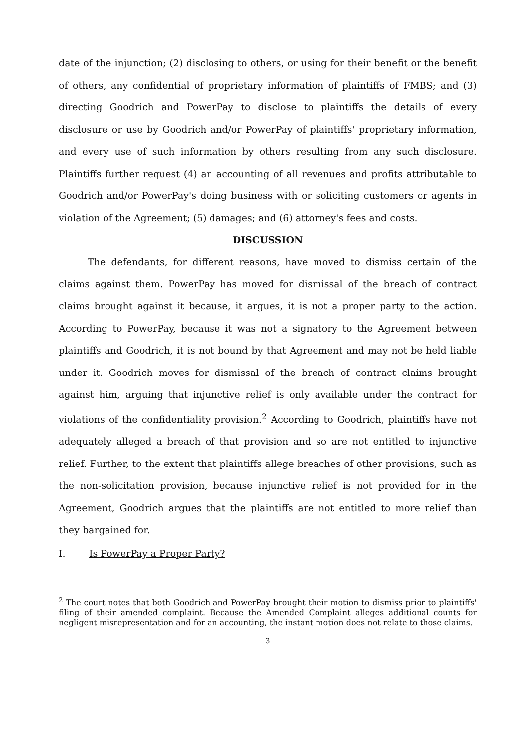date of the injunction; (2) disclosing to others, or using for their benefit or the benefit of others, any confidential of proprietary information of plaintiffs of FMBS; and (3) directing Goodrich and PowerPay to disclose to plaintiffs the details of every disclosure or use by Goodrich and/or PowerPay of plaintiffs' proprietary information, and every use of such information by others resulting from any such disclosure. Plaintiffs further request (4) an accounting of all revenues and profits attributable to Goodrich and/or PowerPay's doing business with or soliciting customers or agents in violation of the Agreement; (5) damages; and (6) attorney's fees and costs.
DISCUSSION
The defendants, for different reasons, have moved to dismiss certain of the claims against them. PowerPay has moved for dismissal of the breach of contract claims brought against it because, it argues, it is not a proper party to the action. According to PowerPay, because it was not a signatory to the Agreement between plaintiffs and Goodrich, it is not bound by that Agreement and may not be held liable under it. Goodrich moves for dismissal of the breach of contract claims brought against him, arguing that injunctive relief is only available under the contract for violations of the confidentiality provision.<sup>2</sup> According to Goodrich, plaintiffs have not adequately alleged a breach of that provision and so are not entitled to injunctive relief. Further, to the extent that plaintiffs allege breaches of other provisions, such as the non-solicitation provision, because injunctive relief is not provided for in the Agreement, Goodrich argues that the plaintiffs are not entitled to more relief than they bargained for.
I. Is PowerPay a Proper Party?
<sup>2</sup> The court notes that both Goodrich and PowerPay brought their motion to dismiss prior to plaintiffs' filing of their amended complaint. Because the Amended Complaint alleges additional counts for negligent misrepresentation and for an accounting, the instant motion does not relate to those claims.
3